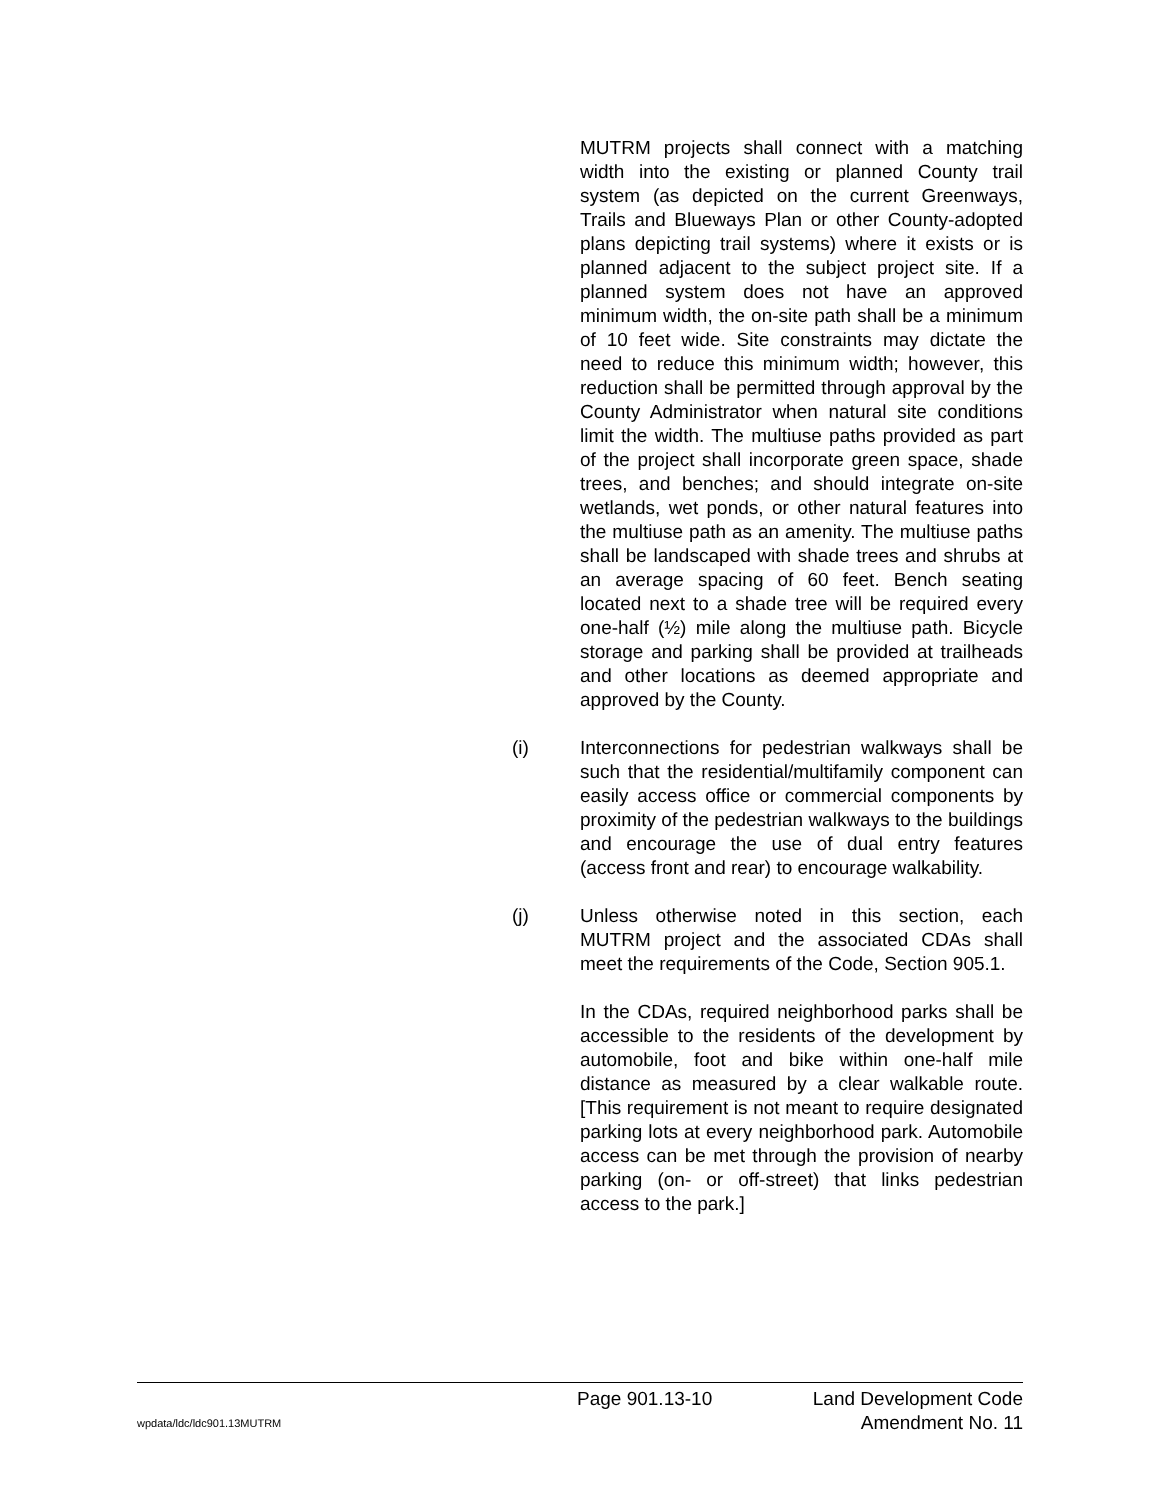MUTRM projects shall connect with a matching width into the existing or planned County trail system (as depicted on the current Greenways, Trails and Blueways Plan or other County-adopted plans depicting trail systems) where it exists or is planned adjacent to the subject project site. If a planned system does not have an approved minimum width, the on-site path shall be a minimum of 10 feet wide. Site constraints may dictate the need to reduce this minimum width; however, this reduction shall be permitted through approval by the County Administrator when natural site conditions limit the width. The multiuse paths provided as part of the project shall incorporate green space, shade trees, and benches; and should integrate on-site wetlands, wet ponds, or other natural features into the multiuse path as an amenity. The multiuse paths shall be landscaped with shade trees and shrubs at an average spacing of 60 feet. Bench seating located next to a shade tree will be required every one-half (½) mile along the multiuse path. Bicycle storage and parking shall be provided at trailheads and other locations as deemed appropriate and approved by the County.
(i) Interconnections for pedestrian walkways shall be such that the residential/multifamily component can easily access office or commercial components by proximity of the pedestrian walkways to the buildings and encourage the use of dual entry features (access front and rear) to encourage walkability.
(j) Unless otherwise noted in this section, each MUTRM project and the associated CDAs shall meet the requirements of the Code, Section 905.1.
In the CDAs, required neighborhood parks shall be accessible to the residents of the development by automobile, foot and bike within one-half mile distance as measured by a clear walkable route. [This requirement is not meant to require designated parking lots at every neighborhood park. Automobile access can be met through the provision of nearby parking (on- or off-street) that links pedestrian access to the park.]
Page 901.13-10 Land Development Code
wpdata/ldc/ldc901.13MUTRM Amendment No. 11